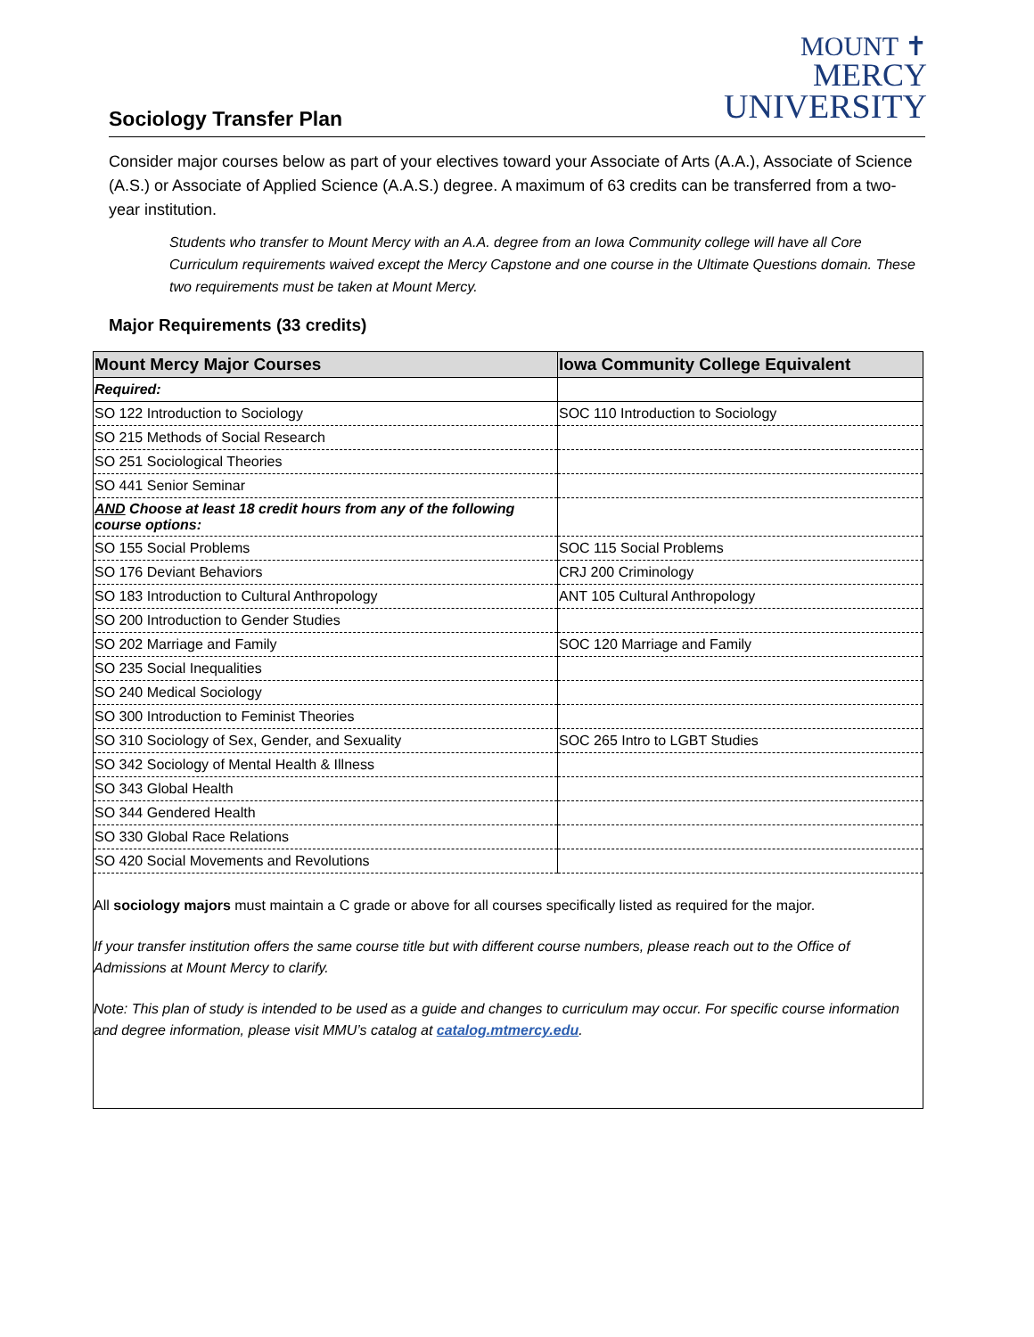MOUNT ✝
MERCY
UNIVERSITY
Sociology Transfer Plan
Consider major courses below as part of your electives toward your Associate of Arts (A.A.), Associate of Science (A.S.) or Associate of Applied Science (A.A.S.) degree. A maximum of 63 credits can be transferred from a two-year institution.
Students who transfer to Mount Mercy with an A.A. degree from an Iowa Community college will have all Core Curriculum requirements waived except the Mercy Capstone and one course in the Ultimate Questions domain. These two requirements must be taken at Mount Mercy.
Major Requirements (33 credits)
| Mount Mercy Major Courses | Iowa Community College Equivalent |
| --- | --- |
| Required: | |
| SO 122 Introduction to Sociology | SOC 110 Introduction to Sociology |
| SO 215 Methods of Social Research | |
| SO 251 Sociological Theories | |
| SO 441 Senior Seminar | |
| AND Choose at least 18 credit hours from any of the following course options: | |
| SO 155 Social Problems | SOC 115 Social Problems |
| SO 176 Deviant Behaviors | CRJ 200 Criminology |
| SO 183 Introduction to Cultural Anthropology | ANT 105 Cultural Anthropology |
| SO 200 Introduction to Gender Studies | |
| SO 202 Marriage and Family | SOC 120 Marriage and Family |
| SO 235 Social Inequalities | |
| SO 240 Medical Sociology | |
| SO 300 Introduction to Feminist Theories | |
| SO 310 Sociology of Sex, Gender, and Sexuality | SOC 265 Intro to LGBT Studies |
| SO 342 Sociology of Mental Health & Illness | |
| SO 343 Global Health | |
| SO 344 Gendered Health | |
| SO 330 Global Race Relations | |
| SO 420 Social Movements and Revolutions | |
All sociology majors must maintain a C grade or above for all courses specifically listed as required for the major.
If your transfer institution offers the same course title but with different course numbers, please reach out to the Office of Admissions at Mount Mercy to clarify.
Note: This plan of study is intended to be used as a guide and changes to curriculum may occur. For specific course information and degree information, please visit MMU’s catalog at catalog.mtmercy.edu.